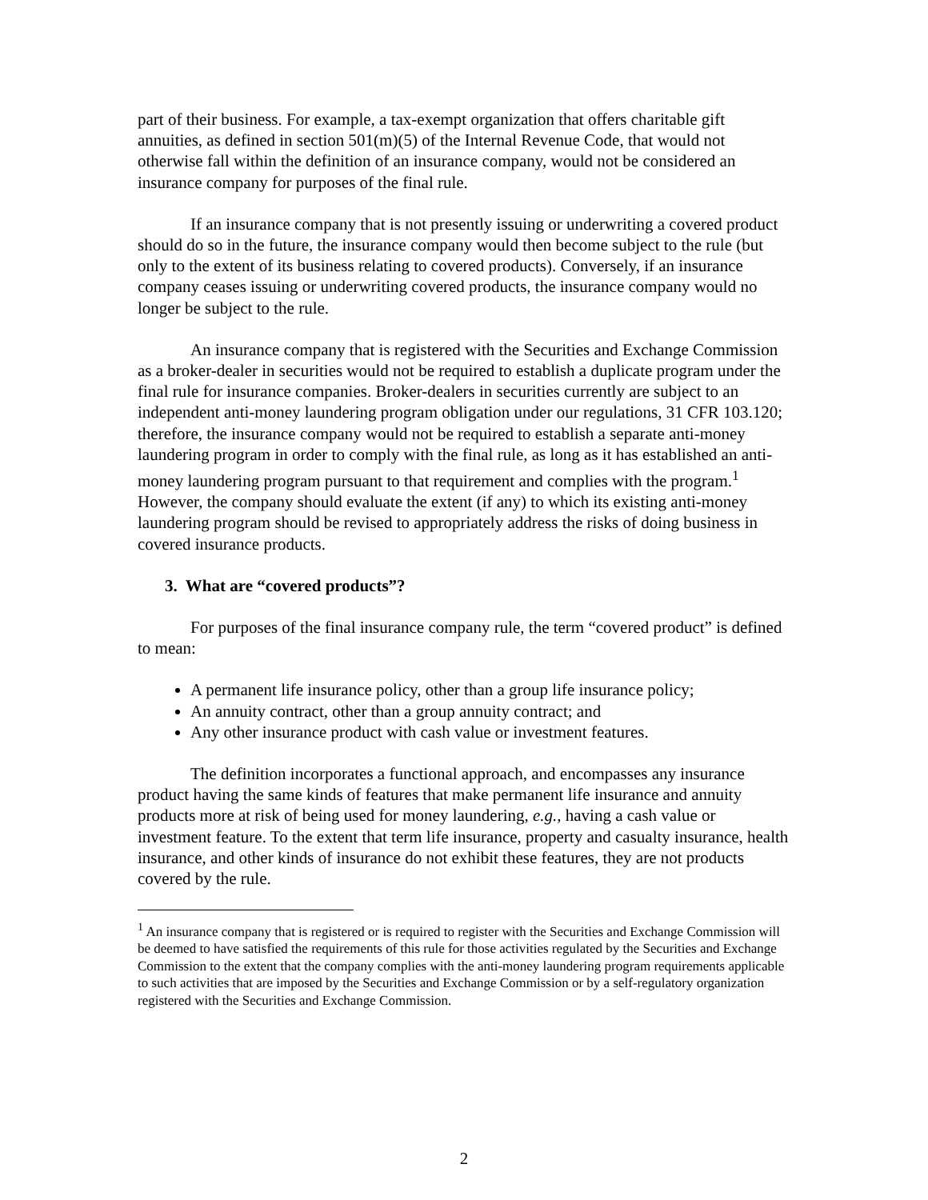part of their business. For example, a tax-exempt organization that offers charitable gift annuities, as defined in section 501(m)(5) of the Internal Revenue Code, that would not otherwise fall within the definition of an insurance company, would not be considered an insurance company for purposes of the final rule.
If an insurance company that is not presently issuing or underwriting a covered product should do so in the future, the insurance company would then become subject to the rule (but only to the extent of its business relating to covered products). Conversely, if an insurance company ceases issuing or underwriting covered products, the insurance company would no longer be subject to the rule.
An insurance company that is registered with the Securities and Exchange Commission as a broker-dealer in securities would not be required to establish a duplicate program under the final rule for insurance companies. Broker-dealers in securities currently are subject to an independent anti-money laundering program obligation under our regulations, 31 CFR 103.120; therefore, the insurance company would not be required to establish a separate anti-money laundering program in order to comply with the final rule, as long as it has established an anti-money laundering program pursuant to that requirement and complies with the program.<sup>1</sup> However, the company should evaluate the extent (if any) to which its existing anti-money laundering program should be revised to appropriately address the risks of doing business in covered insurance products.
3. What are “covered products”?
For purposes of the final insurance company rule, the term “covered product” is defined to mean:
A permanent life insurance policy, other than a group life insurance policy;
An annuity contract, other than a group annuity contract; and
Any other insurance product with cash value or investment features.
The definition incorporates a functional approach, and encompasses any insurance product having the same kinds of features that make permanent life insurance and annuity products more at risk of being used for money laundering, e.g., having a cash value or investment feature. To the extent that term life insurance, property and casualty insurance, health insurance, and other kinds of insurance do not exhibit these features, they are not products covered by the rule.
<sup>1</sup> An insurance company that is registered or is required to register with the Securities and Exchange Commission will be deemed to have satisfied the requirements of this rule for those activities regulated by the Securities and Exchange Commission to the extent that the company complies with the anti-money laundering program requirements applicable to such activities that are imposed by the Securities and Exchange Commission or by a self-regulatory organization registered with the Securities and Exchange Commission.
2